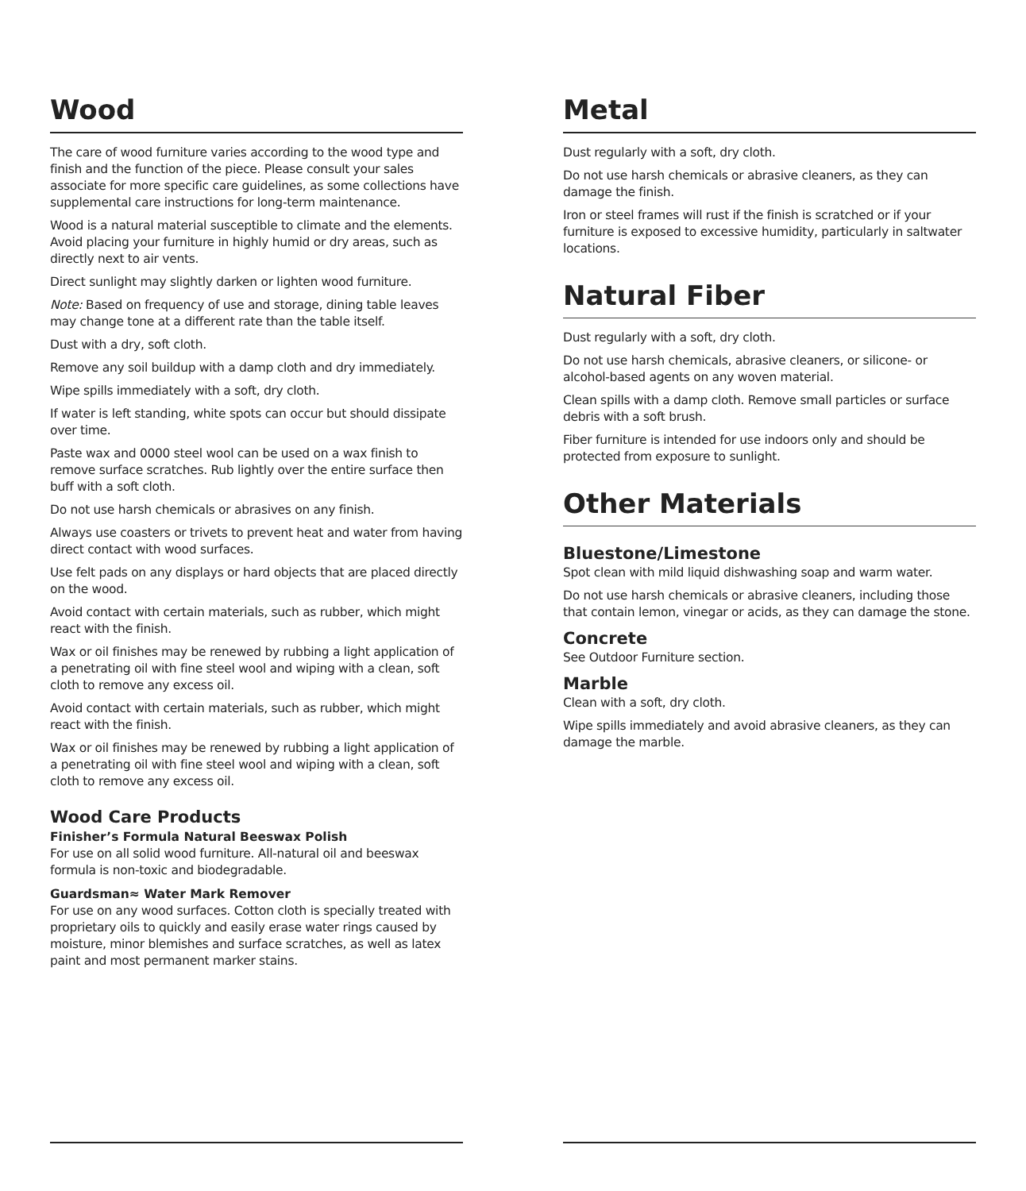Wood
The care of wood furniture varies according to the wood type and finish and the function of the piece. Please consult your sales associate for more specific care guidelines, as some collections have supplemental care instructions for long-term maintenance.
Wood is a natural material susceptible to climate and the elements. Avoid placing your furniture in highly humid or dry areas, such as directly next to air vents.
Direct sunlight may slightly darken or lighten wood furniture.
Note: Based on frequency of use and storage, dining table leaves may change tone at a different rate than the table itself.
Dust with a dry, soft cloth.
Remove any soil buildup with a damp cloth and dry immediately.
Wipe spills immediately with a soft, dry cloth.
If water is left standing, white spots can occur but should dissipate over time.
Paste wax and 0000 steel wool can be used on a wax finish to remove surface scratches. Rub lightly over the entire surface then buff with a soft cloth.
Do not use harsh chemicals or abrasives on any finish.
Always use coasters or trivets to prevent heat and water from having direct contact with wood surfaces.
Use felt pads on any displays or hard objects that are placed directly on the wood.
Avoid contact with certain materials, such as rubber, which might react with the finish.
Wax or oil finishes may be renewed by rubbing a light application of a penetrating oil with fine steel wool and wiping with a clean, soft cloth to remove any excess oil.
Avoid contact with certain materials, such as rubber, which might react with the finish.
Wax or oil finishes may be renewed by rubbing a light application of a penetrating oil with fine steel wool and wiping with a clean, soft cloth to remove any excess oil.
Wood Care Products
Finisher’s Formula Natural Beeswax Polish
For use on all solid wood furniture. All-natural oil and beeswax formula is non-toxic and biodegradable.
Guardsman≈ Water Mark Remover
For use on any wood surfaces. Cotton cloth is specially treated with proprietary oils to quickly and easily erase water rings caused by moisture, minor blemishes and surface scratches, as well as latex paint and most permanent marker stains.
Metal
Dust regularly with a soft, dry cloth.
Do not use harsh chemicals or abrasive cleaners, as they can damage the finish.
Iron or steel frames will rust if the finish is scratched or if your furniture is exposed to excessive humidity, particularly in saltwater locations.
Natural Fiber
Dust regularly with a soft, dry cloth.
Do not use harsh chemicals, abrasive cleaners, or silicone- or alcohol-based agents on any woven material.
Clean spills with a damp cloth. Remove small particles or surface debris with a soft brush.
Fiber furniture is intended for use indoors only and should be protected from exposure to sunlight.
Other Materials
Bluestone/Limestone
Spot clean with mild liquid dishwashing soap and warm water.
Do not use harsh chemicals or abrasive cleaners, including those that contain lemon, vinegar or acids, as they can damage the stone.
Concrete
See Outdoor Furniture section.
Marble
Clean with a soft, dry cloth.
Wipe spills immediately and avoid abrasive cleaners, as they can damage the marble.